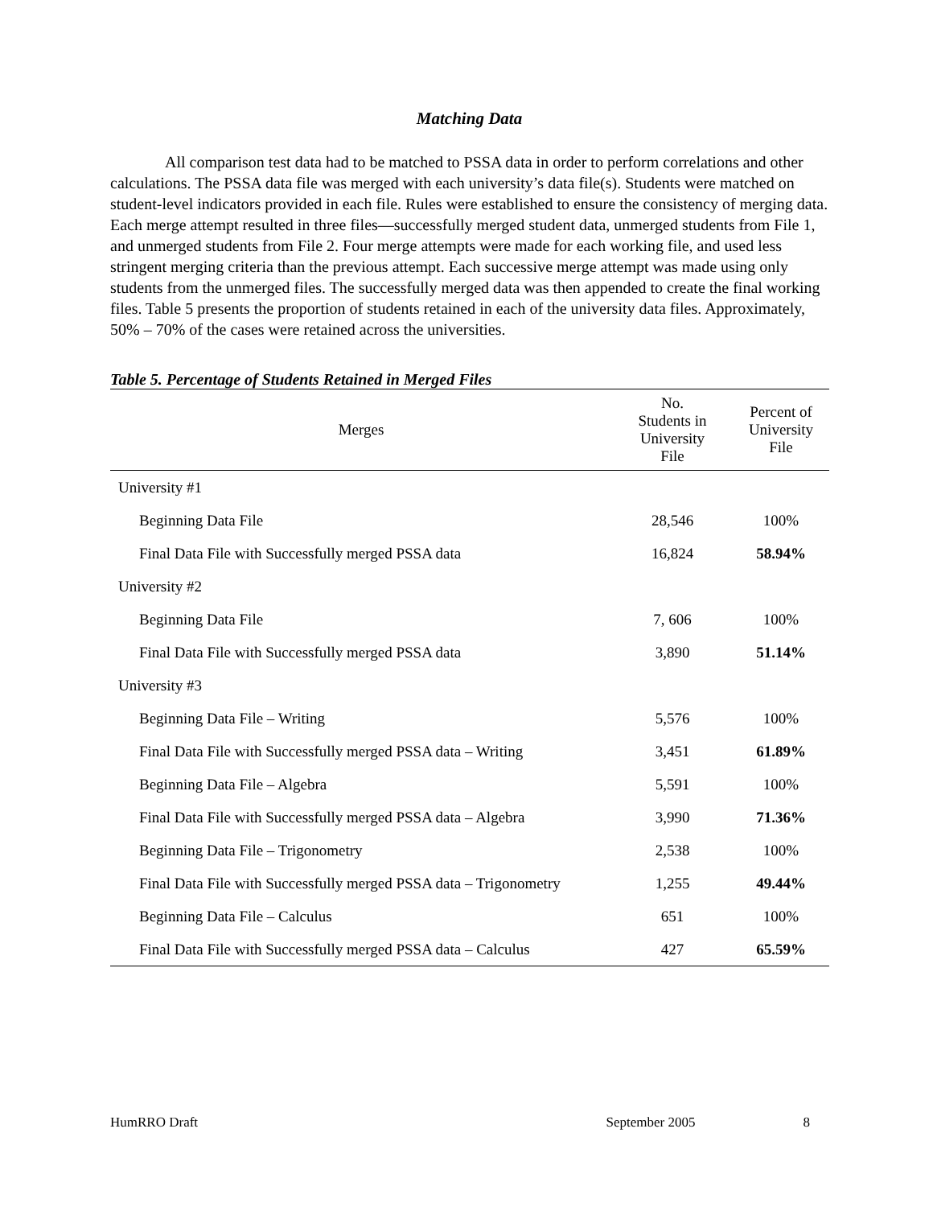Matching Data
All comparison test data had to be matched to PSSA data in order to perform correlations and other calculations. The PSSA data file was merged with each university’s data file(s). Students were matched on student-level indicators provided in each file. Rules were established to ensure the consistency of merging data. Each merge attempt resulted in three files—successfully merged student data, unmerged students from File 1, and unmerged students from File 2. Four merge attempts were made for each working file, and used less stringent merging criteria than the previous attempt. Each successive merge attempt was made using only students from the unmerged files. The successfully merged data was then appended to create the final working files. Table 5 presents the proportion of students retained in each of the university data files. Approximately, 50% – 70% of the cases were retained across the universities.
Table 5. Percentage of Students Retained in Merged Files
| Merges | No. Students in University File | Percent of University File |
| --- | --- | --- |
| University #1 | | |
| Beginning Data File | 28,546 | 100% |
| Final Data File with Successfully merged PSSA data | 16,824 | 58.94% |
| University #2 | | |
| Beginning Data File | 7, 606 | 100% |
| Final Data File with Successfully merged PSSA data | 3,890 | 51.14% |
| University #3 | | |
| Beginning Data File – Writing | 5,576 | 100% |
| Final Data File with Successfully merged PSSA data – Writing | 3,451 | 61.89% |
| Beginning Data File – Algebra | 5,591 | 100% |
| Final Data File with Successfully merged PSSA data – Algebra | 3,990 | 71.36% |
| Beginning Data File – Trigonometry | 2,538 | 100% |
| Final Data File with Successfully merged PSSA data – Trigonometry | 1,255 | 49.44% |
| Beginning Data File – Calculus | 651 | 100% |
| Final Data File with Successfully merged PSSA data – Calculus | 427 | 65.59% |
HumRRO Draft September 2005 8